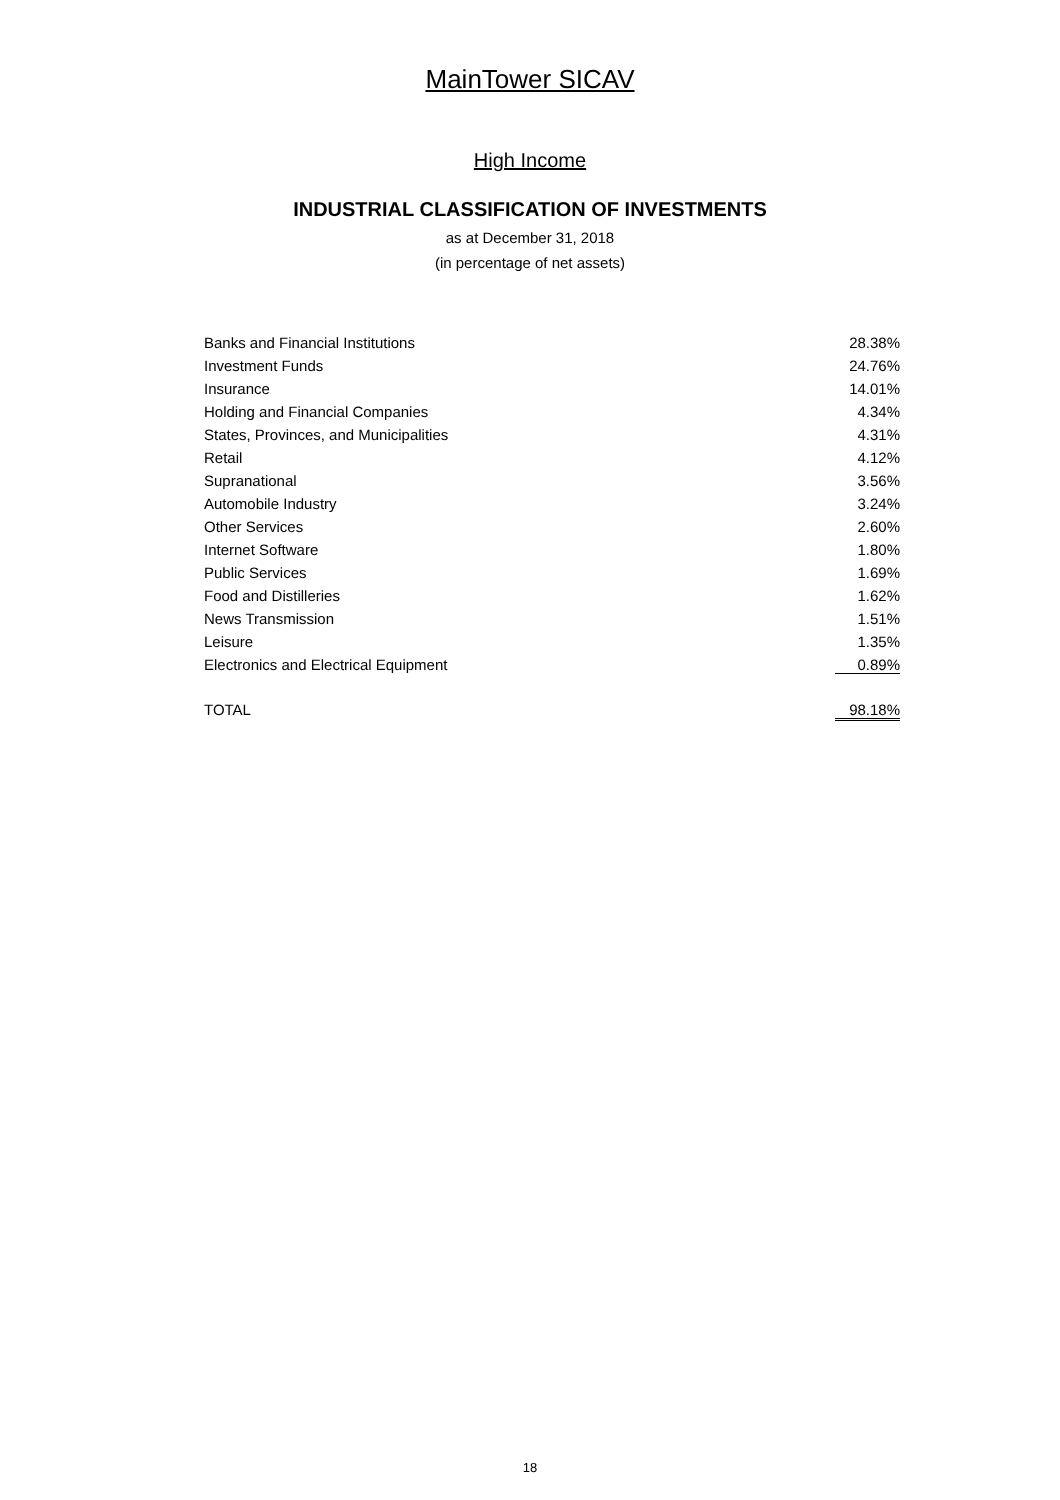MainTower SICAV
High Income
INDUSTRIAL CLASSIFICATION OF INVESTMENTS
as at December 31, 2018
(in percentage of net assets)
| Banks and Financial Institutions | 28.38% |
| Investment Funds | 24.76% |
| Insurance | 14.01% |
| Holding and Financial Companies | 4.34% |
| States, Provinces, and Municipalities | 4.31% |
| Retail | 4.12% |
| Supranational | 3.56% |
| Automobile Industry | 3.24% |
| Other Services | 2.60% |
| Internet Software | 1.80% |
| Public Services | 1.69% |
| Food and Distilleries | 1.62% |
| News Transmission | 1.51% |
| Leisure | 1.35% |
| Electronics and Electrical Equipment | 0.89% |
| TOTAL | 98.18% |
18